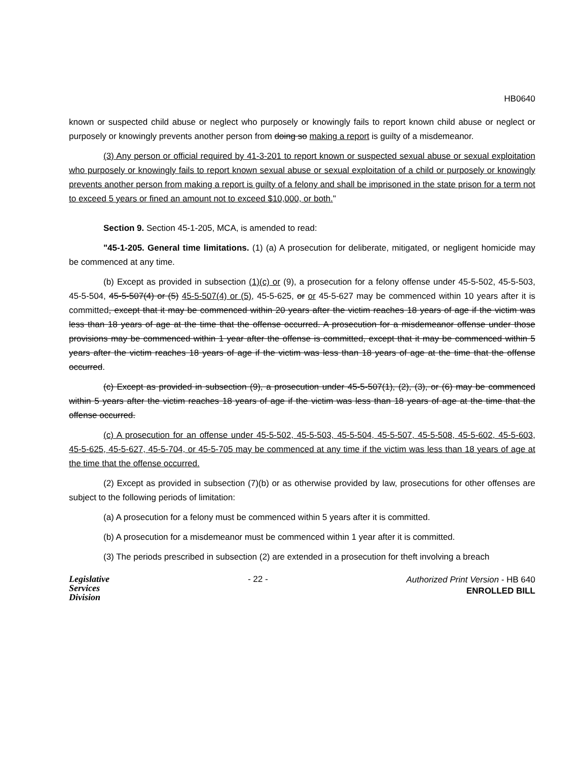HB0640
known or suspected child abuse or neglect who purposely or knowingly fails to report known child abuse or neglect or purposely or knowingly prevents another person from doing so making a report is guilty of a misdemeanor.
(3) Any person or official required by 41-3-201 to report known or suspected sexual abuse or sexual exploitation who purposely or knowingly fails to report known sexual abuse or sexual exploitation of a child or purposely or knowingly prevents another person from making a report is guilty of a felony and shall be imprisoned in the state prison for a term not to exceed 5 years or fined an amount not to exceed $10,000, or both."
Section 9. Section 45-1-205, MCA, is amended to read:
"45-1-205. General time limitations. (1) (a) A prosecution for deliberate, mitigated, or negligent homicide may be commenced at any time.
(b) Except as provided in subsection (1)(c) or (9), a prosecution for a felony offense under 45-5-502, 45-5-503, 45-5-504, 45-5-507(4) or (5) 45-5-507(4) or (5), 45-5-625, or or 45-5-627 may be commenced within 10 years after it is committed, except that it may be commenced within 20 years after the victim reaches 18 years of age if the victim was less than 18 years of age at the time that the offense occurred. A prosecution for a misdemeanor offense under those provisions may be commenced within 1 year after the offense is committed, except that it may be commenced within 5 years after the victim reaches 18 years of age if the victim was less than 18 years of age at the time that the offense occurred.
(c) Except as provided in subsection (9), a prosecution under 45-5-507(1), (2), (3), or (6) may be commenced within 5 years after the victim reaches 18 years of age if the victim was less than 18 years of age at the time that the offense occurred.
(c) A prosecution for an offense under 45-5-502, 45-5-503, 45-5-504, 45-5-507, 45-5-508, 45-5-602, 45-5-603, 45-5-625, 45-5-627, 45-5-704, or 45-5-705 may be commenced at any time if the victim was less than 18 years of age at the time that the offense occurred.
(2) Except as provided in subsection (7)(b) or as otherwise provided by law, prosecutions for other offenses are subject to the following periods of limitation:
(a) A prosecution for a felony must be commenced within 5 years after it is committed.
(b) A prosecution for a misdemeanor must be commenced within 1 year after it is committed.
(3) The periods prescribed in subsection (2) are extended in a prosecution for theft involving a breach
Legislative
Services
Division
- 22 -
Authorized Print Version - HB 640
ENROLLED BILL